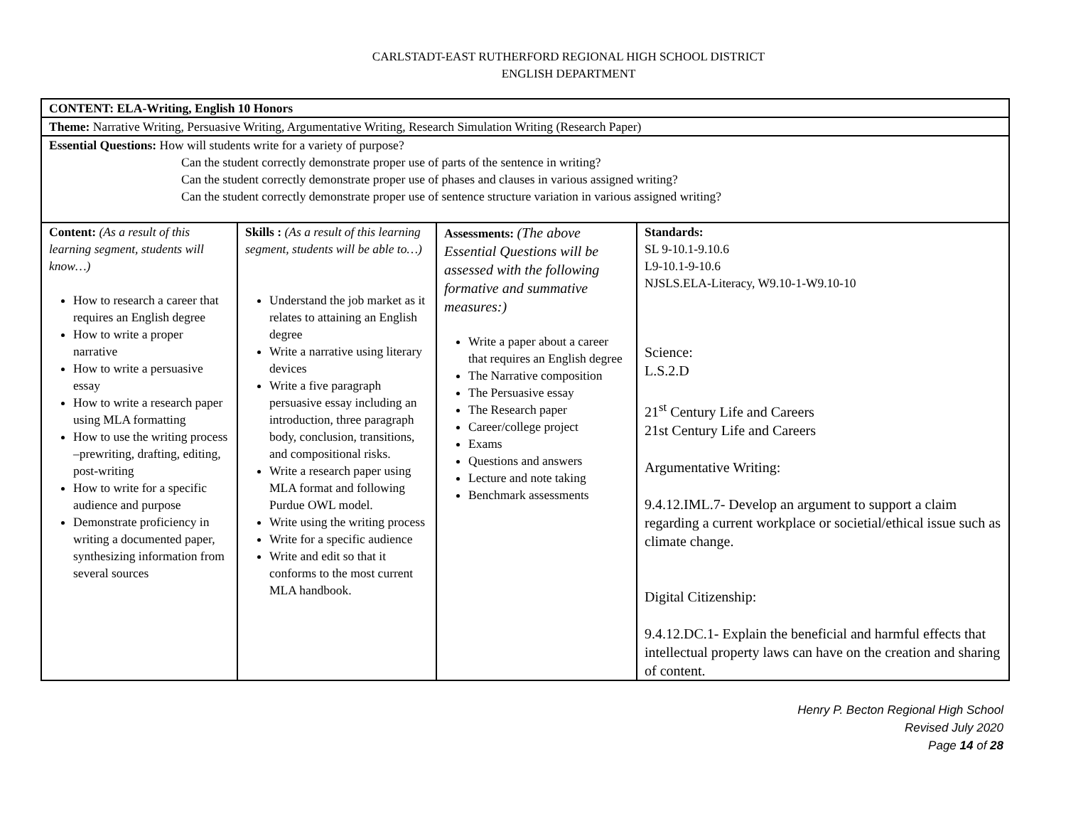CARLSTADT-EAST RUTHERFORD REGIONAL HIGH SCHOOL DISTRICT
ENGLISH DEPARTMENT
| CONTENT: ELA-Writing, English 10 Honors | | | |
| Theme: Narrative Writing, Persuasive Writing, Argumentative Writing, Research Simulation Writing (Research Paper) | | | |
| Essential Questions: How will students write for a variety of purpose? Can the student correctly demonstrate proper use of parts of the sentence in writing? Can the student correctly demonstrate proper use of phases and clauses in various assigned writing? Can the student correctly demonstrate proper use of sentence structure variation in various assigned writing? | | | |
| Content: (As a result of this learning segment, students will know…) How to research a career that requires an English degree How to write a proper narrative How to write a persuasive essay How to write a research paper using MLA formatting How to use the writing process –prewriting, drafting, editing, post-writing How to write for a specific audience and purpose Demonstrate proficiency in writing a documented paper, synthesizing information from several sources | Skills : (As a result of this learning segment, students will be able to…) Understand the job market as it relates to attaining an English degree Write a narrative using literary devices Write a five paragraph persuasive essay including an introduction, three paragraph body, conclusion, transitions, and compositional risks. Write a research paper using MLA format and following Purdue OWL model. Write using the writing process Write for a specific audience Write and edit so that it conforms to the most current MLA handbook. | Assessments: (The above Essential Questions will be assessed with the following formative and summative measures:) Write a paper about a career that requires an English degree The Narrative composition The Persuasive essay The Research paper Career/college project Exams Questions and answers Lecture and note taking Benchmark assessments | Standards: SL 9-10.1-9.10.6 L9-10.1-9-10.6 NJSLS.ELA-Literacy, W9.10-1-W9.10-10 Science: L.S.2.D 21<sup>st</sup> Century Life and Careers 21st Century Life and Careers Argumentative Writing: 9.4.12.IML.7- Develop an argument to support a claim regarding a current workplace or societial/ethical issue such as climate change. Digital Citizenship: 9.4.12.DC.1- Explain the beneficial and harmful effects that intellectual property laws can have on the creation and sharing of content. |
Henry P. Becton Regional High School
Revised July 2020
Page 14 of 28